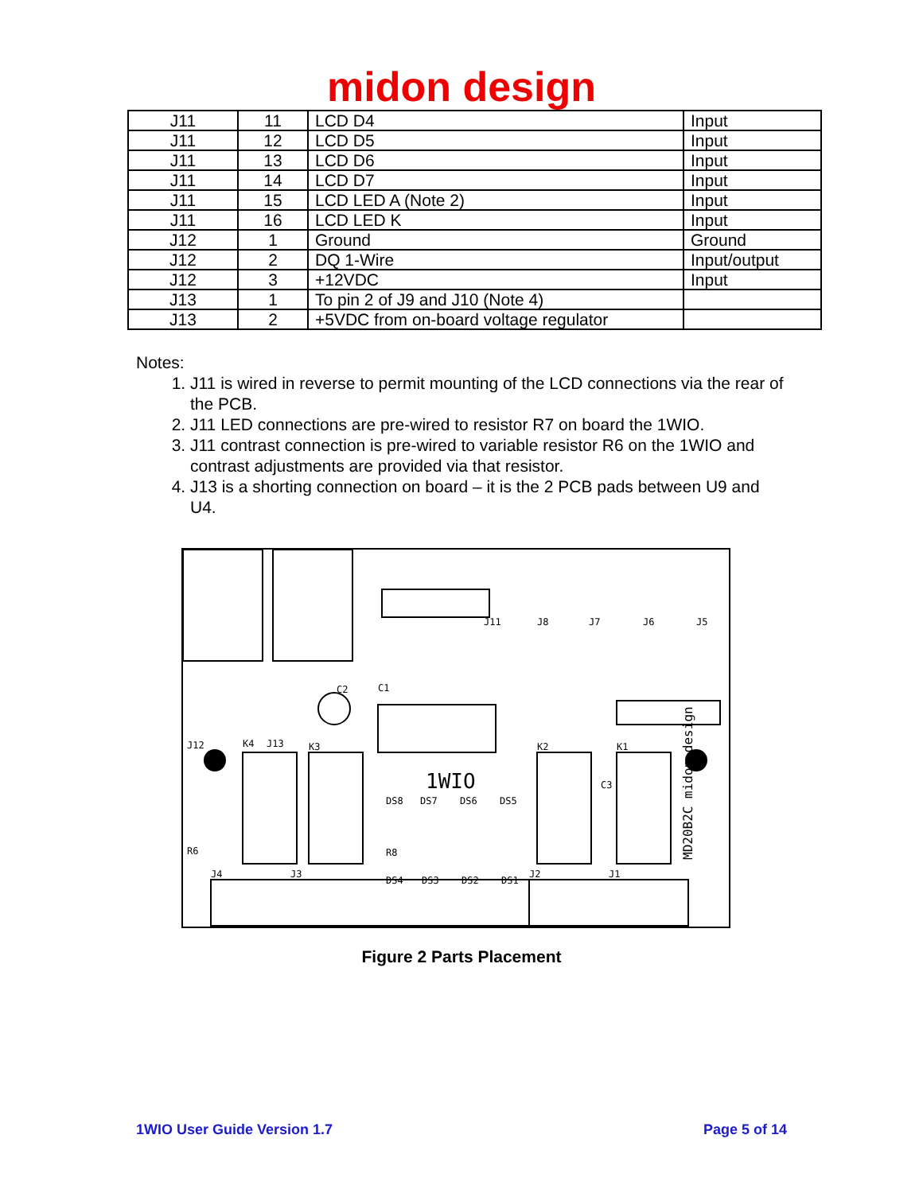midon design
| J11 | 11 | LCD D4 | Input |
| J11 | 12 | LCD D5 | Input |
| J11 | 13 | LCD D6 | Input |
| J11 | 14 | LCD D7 | Input |
| J11 | 15 | LCD LED A (Note 2) | Input |
| J11 | 16 | LCD LED K | Input |
| J12 | 1 | Ground | Ground |
| J12 | 2 | DQ 1-Wire | Input/output |
| J12 | 3 | +12VDC | Input |
| J13 | 1 | To pin 2 of J9 and J10 (Note 4) | |
| J13 | 2 | +5VDC from on-board voltage regulator | |
Notes:
1. J11 is wired in reverse to permit mounting of the LCD connections via the rear of the PCB.
2. J11 LED connections are pre-wired to resistor R7 on board the 1WIO.
3. J11 contrast connection is pre-wired to variable resistor R6 on the 1WIO and contrast adjustments are provided via that resistor.
4. J13 is a shorting connection on board – it is the 2 PCB pads between U9 and U4.
1WIO
MD20B2C midon design
J12
K4
J13
K3
K2
K1
J11
J8
J7
J6
J5
J4
J3
J2
J1
DS8
DS7
DS6
DS5
DS4
DS3
DS2
DS1
R6
R8
C1
C2
C3
Figure 2 Parts Placement
1WIO User Guide Version 1.7 Page 5 of 14